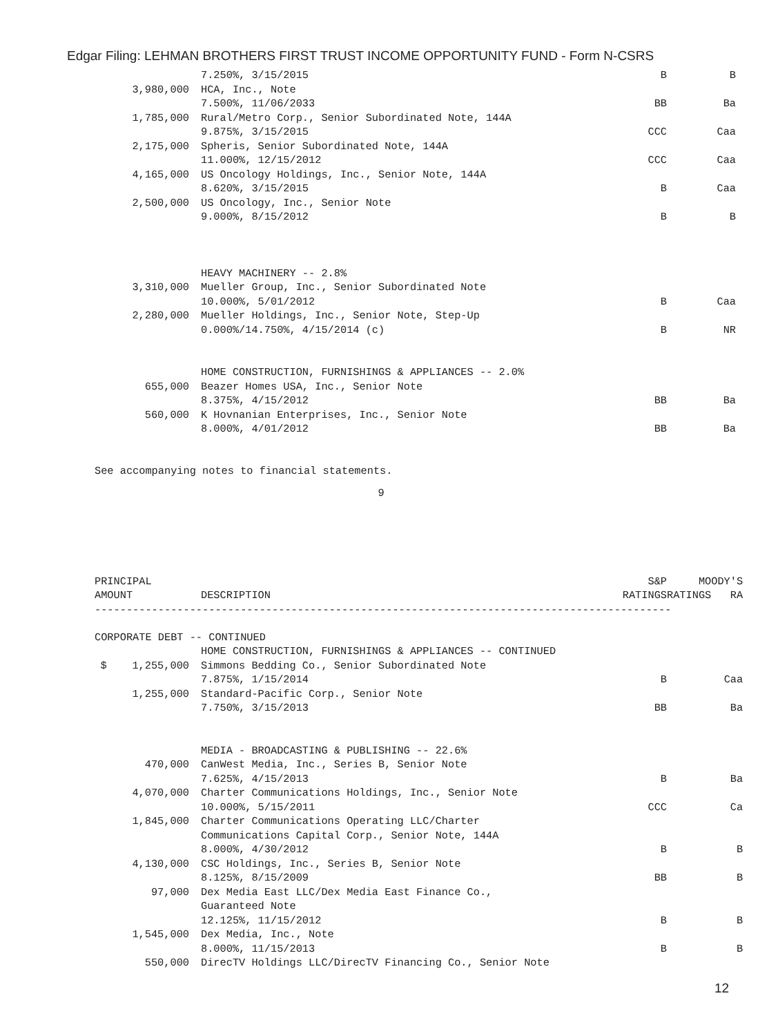Edgar Filing: LEHMAN BROTHERS FIRST TRUST INCOME OPPORTUNITY FUND - Form N-CSRS
| | 7.250%, 3/15/2015 | B | B |
| 3,980,000 | HCA, Inc., Note | | |
| | 7.500%, 11/06/2033 | BB | Ba |
| 1,785,000 | Rural/Metro Corp., Senior Subordinated Note, 144A | | |
| | 9.875%, 3/15/2015 | CCC | Caa |
| 2,175,000 | Spheris, Senior Subordinated Note, 144A | | |
| | 11.000%, 12/15/2012 | CCC | Caa |
| 4,165,000 | US Oncology Holdings, Inc., Senior Note, 144A | | |
| | 8.620%, 3/15/2015 | B | Caa |
| 2,500,000 | US Oncology, Inc., Senior Note | | |
| | 9.000%, 8/15/2012 | B | B |
| | HEAVY MACHINERY -- 2.8% | | |
| 3,310,000 | Mueller Group, Inc., Senior Subordinated Note | | |
| | 10.000%, 5/01/2012 | B | Caa |
| 2,280,000 | Mueller Holdings, Inc., Senior Note, Step-Up | | |
| | 0.000%/14.750%, 4/15/2014 (c) | B | NR |
| | HOME CONSTRUCTION, FURNISHINGS & APPLIANCES -- 2.0% | | |
| 655,000 | Beazer Homes USA, Inc., Senior Note | | |
| | 8.375%, 4/15/2012 | BB | Ba |
| 560,000 | K Hovnanian Enterprises, Inc., Senior Note | | |
| | 8.000%, 4/01/2012 | BB | Ba |
See accompanying notes to financial statements.
9
| PRINCIPAL | | S&P | MOODY'S |
| AMOUNT | DESCRIPTION | RATINGS | RATINGS RA |
| ------------------------------------------------------------------------------------------- | | | |
| CORPORATE DEBT -- CONTINUED | | | |
| | HOME CONSTRUCTION, FURNISHINGS & APPLIANCES -- CONTINUED | | |
| $ 1,255,000 | Simmons Bedding Co., Senior Subordinated Note | | |
| | 7.875%, 1/15/2014 | B | Caa |
| 1,255,000 | Standard-Pacific Corp., Senior Note | | |
| | 7.750%, 3/15/2013 | BB | Ba |
| | MEDIA - BROADCASTING & PUBLISHING -- 22.6% | | |
| 470,000 | CanWest Media, Inc., Series B, Senior Note | | |
| | 7.625%, 4/15/2013 | B | Ba |
| 4,070,000 | Charter Communications Holdings, Inc., Senior Note | | |
| | 10.000%, 5/15/2011 | CCC | Ca |
| 1,845,000 | Charter Communications Operating LLC/Charter | | |
| | Communications Capital Corp., Senior Note, 144A | | |
| | 8.000%, 4/30/2012 | B | B |
| 4,130,000 | CSC Holdings, Inc., Series B, Senior Note | | |
| | 8.125%, 8/15/2009 | BB | B |
| 97,000 | Dex Media East LLC/Dex Media East Finance Co., | | |
| | Guaranteed Note | | |
| | 12.125%, 11/15/2012 | B | B |
| 1,545,000 | Dex Media, Inc., Note | | |
| | 8.000%, 11/15/2013 | B | B |
| 550,000 | DirecTV Holdings LLC/DirecTV Financing Co., Senior Note | | |
12